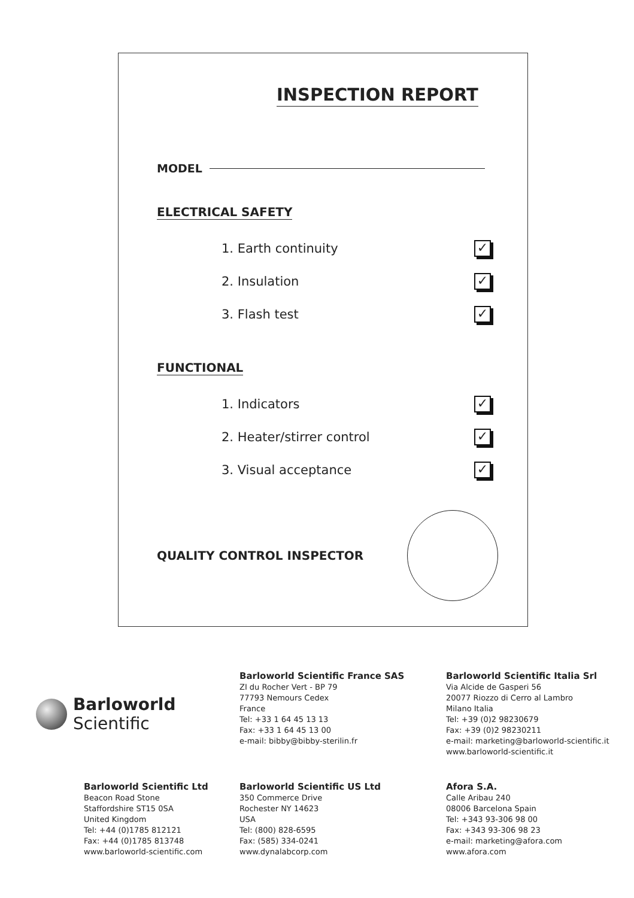INSPECTION REPORT
MODEL
ELECTRICAL SAFETY
1. Earth continuity
✓
2. Insulation
✓
3. Flash test
✓
FUNCTIONAL
1. Indicators
✓
2. Heater/stirrer control
✓
3. Visual acceptance
✓
QUALITY CONTROL INSPECTOR
Barloworld
Scientific
Barloworld Scientific France SAS
ZI du Rocher Vert - BP 79
77793 Nemours Cedex
France
Tel: +33 1 64 45 13 13
Fax: +33 1 64 45 13 00
e-mail: bibby@bibby-sterilin.fr
Barloworld Scientific Italia Srl
Via Alcide de Gasperi 56
20077 Riozzo di Cerro al Lambro
Milano Italia
Tel: +39 (0)2 98230679
Fax: +39 (0)2 98230211
e-mail: marketing@barloworld-scientific.it
www.barloworld-scientific.it
Barloworld Scientific Ltd
Beacon Road Stone
Staffordshire ST15 0SA
United Kingdom
Tel: +44 (0)1785 812121
Fax: +44 (0)1785 813748
www.barloworld-scientific.com
Barloworld Scientific US Ltd
350 Commerce Drive
Rochester NY 14623
USA
Tel: (800) 828-6595
Fax: (585) 334-0241
www.dynalabcorp.com
Afora S.A.
Calle Aribau 240
08006 Barcelona Spain
Tel: +343 93-306 98 00
Fax: +343 93-306 98 23
e-mail: marketing@afora.com
www.afora.com